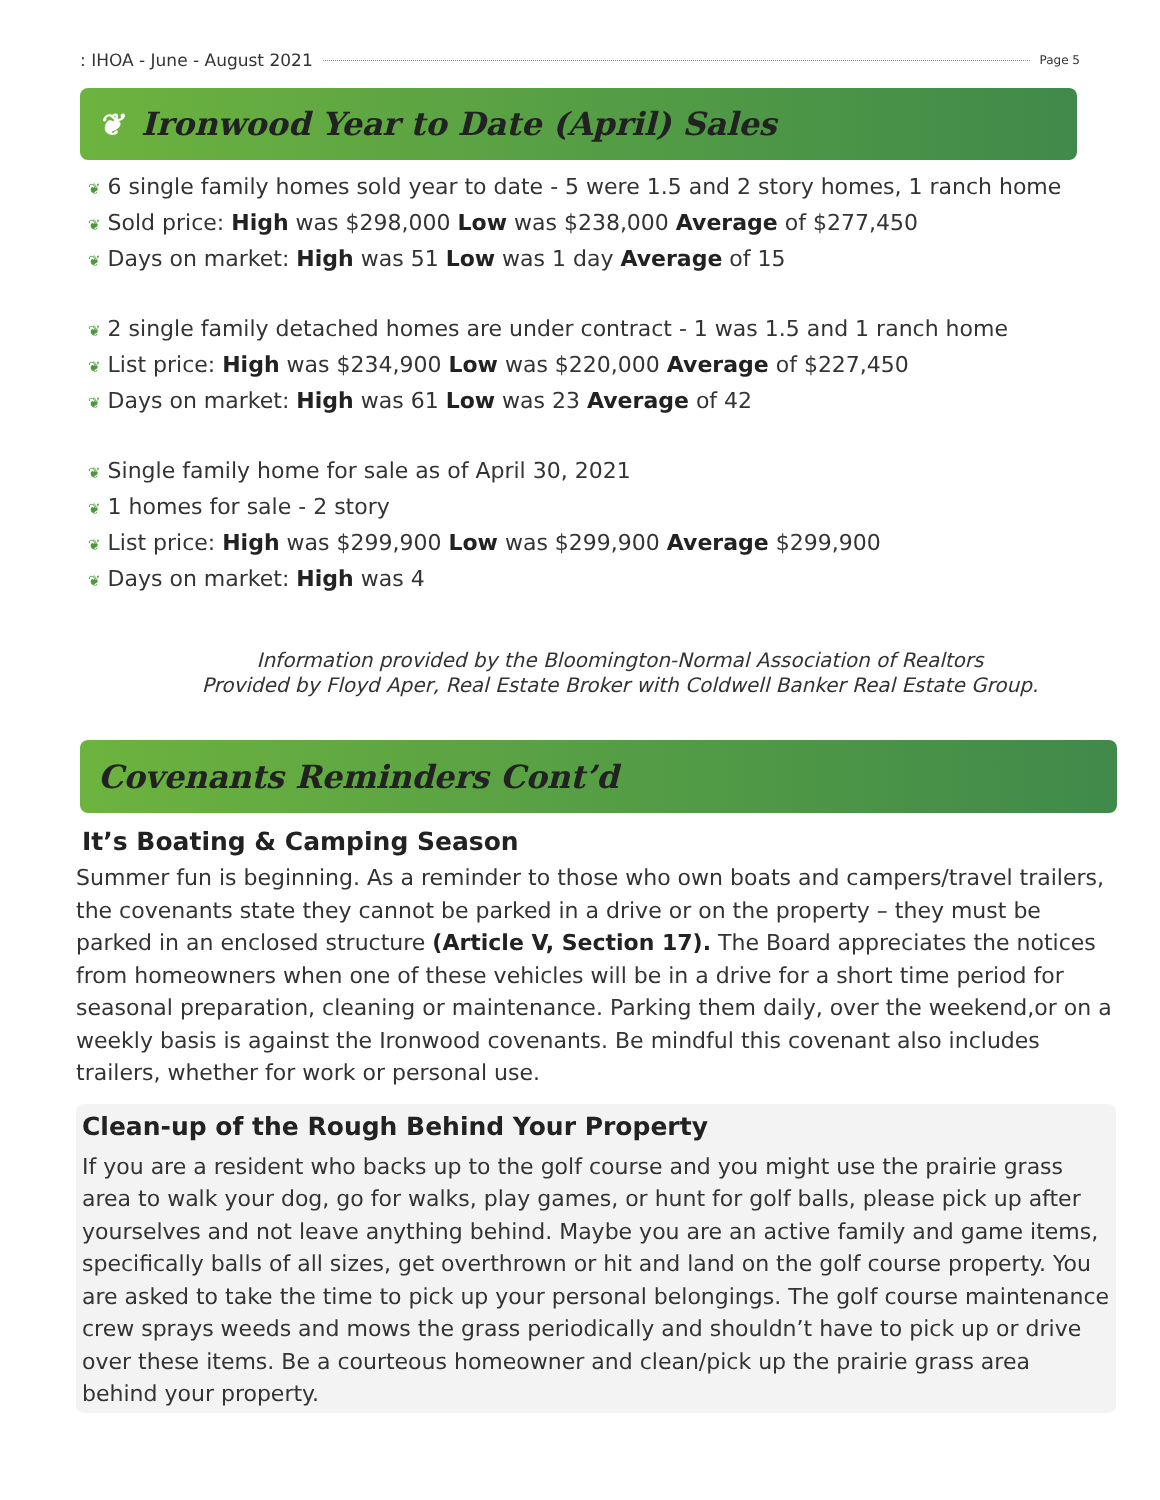: IHOA - June - August 2021 Page 5
❦ Ironwood Year to Date (April) Sales
❦ 6 single family homes sold year to date - 5 were 1.5 and 2 story homes, 1 ranch home
❦ Sold price: High was $298,000 Low was $238,000 Average of $277,450
❦ Days on market: High was 51 Low was 1 day Average of 15
❦ 2 single family detached homes are under contract - 1 was 1.5 and 1 ranch home
❦ List price: High was $234,900 Low was $220,000 Average of $227,450
❦ Days on market: High was 61 Low was 23 Average of 42
❦ Single family home for sale as of April 30, 2021
❦ 1 homes for sale - 2 story
❦ List price: High was $299,900 Low was $299,900 Average $299,900
❦ Days on market: High was 4
Information provided by the Bloomington-Normal Association of Realtors
Provided by Floyd Aper, Real Estate Broker with Coldwell Banker Real Estate Group.
Covenants Reminders Cont’d
It’s Boating & Camping Season
Summer fun is beginning. As a reminder to those who own boats and campers/travel trailers, the covenants state they cannot be parked in a drive or on the property – they must be parked in an enclosed structure (Article V, Section 17). The Board appreciates the notices from homeowners when one of these vehicles will be in a drive for a short time period for seasonal preparation, cleaning or maintenance. Parking them daily, over the weekend,or on a weekly basis is against the Ironwood covenants. Be mindful this covenant also includes trailers, whether for work or personal use.
Clean-up of the Rough Behind Your Property
If you are a resident who backs up to the golf course and you might use the prairie grass area to walk your dog, go for walks, play games, or hunt for golf balls, please pick up after yourselves and not leave anything behind. Maybe you are an active family and game items, specifically balls of all sizes, get overthrown or hit and land on the golf course property. You are asked to take the time to pick up your personal belongings. The golf course maintenance crew sprays weeds and mows the grass periodically and shouldn’t have to pick up or drive over these items. Be a courteous homeowner and clean/pick up the prairie grass area behind your property.